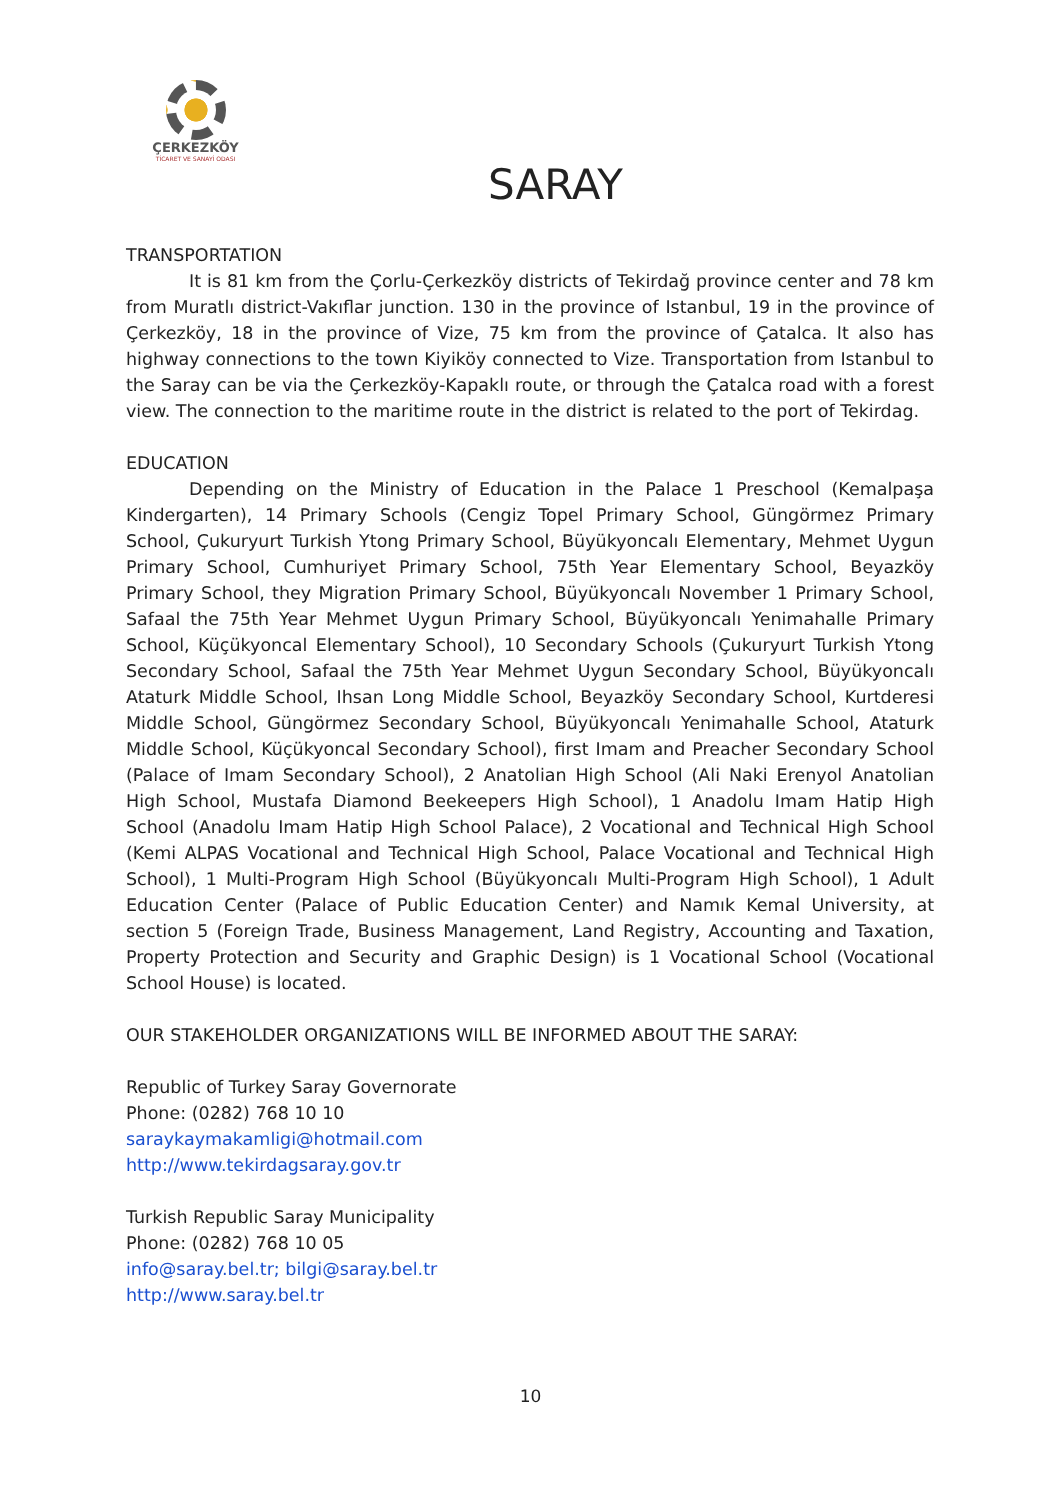ÇERKEZKÖY
TİCARET VE SANAYİ ODASI
SARAY
TRANSPORTATION
It is 81 km from the Çorlu-Çerkezköy districts of Tekirdağ province center and 78 km from Muratlı district-Vakıflar junction. 130 in the province of Istanbul, 19 in the province of Çerkezköy, 18 in the province of Vize, 75 km from the province of Çatalca. It also has highway connections to the town Kiyiköy connected to Vize. Transportation from Istanbul to the Saray can be via the Çerkezköy-Kapaklı route, or through the Çatalca road with a forest view. The connection to the maritime route in the district is related to the port of Tekirdag.
EDUCATION
Depending on the Ministry of Education in the Palace 1 Preschool (Kemalpaşa Kindergarten), 14 Primary Schools (Cengiz Topel Primary School, Güngörmez Primary School, Çukuryurt Turkish Ytong Primary School, Büyükyoncalı Elementary, Mehmet Uygun Primary School, Cumhuriyet Primary School, 75th Year Elementary School, Beyazköy Primary School, they Migration Primary School, Büyükyoncalı November 1 Primary School, Safaal the 75th Year Mehmet Uygun Primary School, Büyükyoncalı Yenimahalle Primary School, Küçükyoncal Elementary School), 10 Secondary Schools (Çukuryurt Turkish Ytong Secondary School, Safaal the 75th Year Mehmet Uygun Secondary School, Büyükyoncalı Ataturk Middle School, Ihsan Long Middle School, Beyazköy Secondary School, Kurtderesi Middle School, Güngörmez Secondary School, Büyükyoncalı Yenimahalle School, Ataturk Middle School, Küçükyoncal Secondary School), first Imam and Preacher Secondary School (Palace of Imam Secondary School), 2 Anatolian High School (Ali Naki Erenyol Anatolian High School, Mustafa Diamond Beekeepers High School), 1 Anadolu Imam Hatip High School (Anadolu Imam Hatip High School Palace), 2 Vocational and Technical High School (Kemi ALPAS Vocational and Technical High School, Palace Vocational and Technical High School), 1 Multi-Program High School (Büyükyoncalı Multi-Program High School), 1 Adult Education Center (Palace of Public Education Center) and Namık Kemal University, at section 5 (Foreign Trade, Business Management, Land Registry, Accounting and Taxation, Property Protection and Security and Graphic Design) is 1 Vocational School (Vocational School House) is located.
OUR STAKEHOLDER ORGANIZATIONS WILL BE INFORMED ABOUT THE SARAY:
Republic of Turkey Saray Governorate
Phone: (0282) 768 10 10
saraykaymakamligi@hotmail.com
http://www.tekirdagsaray.gov.tr
Turkish Republic Saray Municipality
Phone: (0282) 768 10 05
info@saray.bel.tr; bilgi@saray.bel.tr
http://www.saray.bel.tr
10